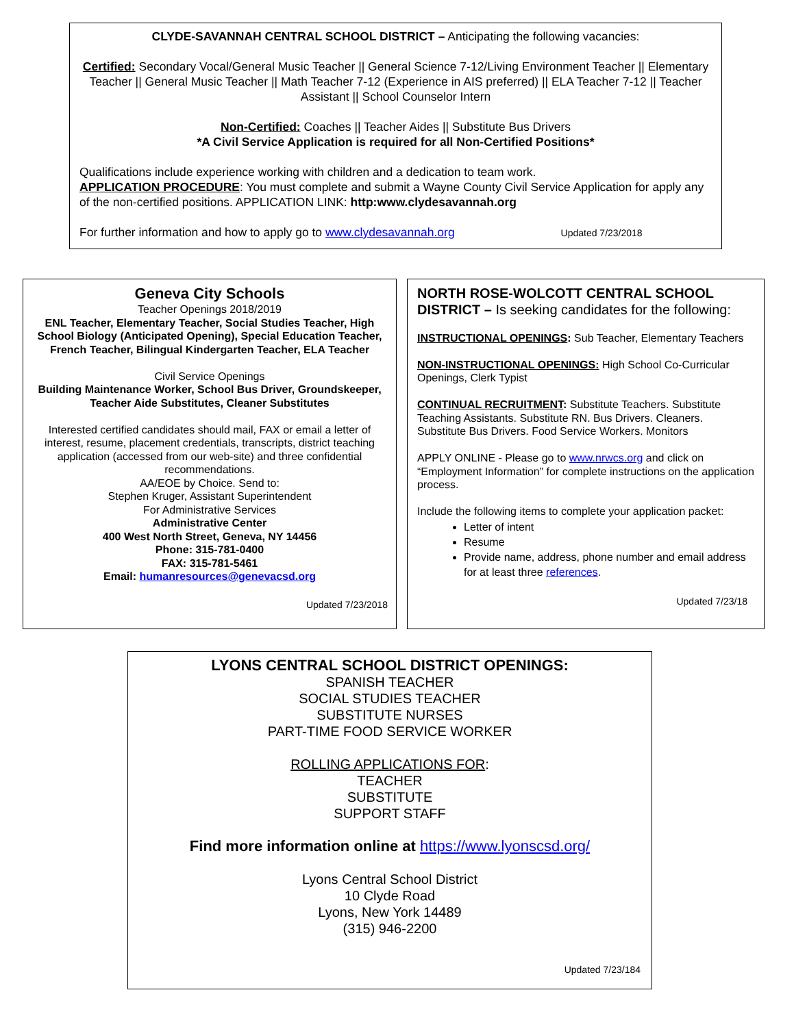CLYDE-SAVANNAH CENTRAL SCHOOL DISTRICT – Anticipating the following vacancies:
Certified: Secondary Vocal/General Music Teacher || General Science 7-12/Living Environment Teacher || Elementary Teacher || General Music Teacher || Math Teacher 7-12 (Experience in AIS preferred) || ELA Teacher 7-12 || Teacher Assistant || School Counselor Intern
Non-Certified: Coaches || Teacher Aides || Substitute Bus Drivers
*A Civil Service Application is required for all Non-Certified Positions*
Qualifications include experience working with children and a dedication to team work.
APPLICATION PROCEDURE: You must complete and submit a Wayne County Civil Service Application for apply any of the non-certified positions. APPLICATION LINK: http:www.clydesavannah.org
For further information and how to apply go to www.clydesavannah.org Updated 7/23/2018
Geneva City Schools
Teacher Openings 2018/2019
ENL Teacher, Elementary Teacher, Social Studies Teacher, High School Biology (Anticipated Opening), Special Education Teacher, French Teacher, Bilingual Kindergarten Teacher, ELA Teacher
Civil Service Openings
Building Maintenance Worker, School Bus Driver, Groundskeeper, Teacher Aide Substitutes, Cleaner Substitutes
Interested certified candidates should mail, FAX or email a letter of interest, resume, placement credentials, transcripts, district teaching application (accessed from our web-site) and three confidential recommendations.
AA/EOE by Choice. Send to:
Stephen Kruger, Assistant Superintendent
For Administrative Services
Administrative Center
400 West North Street, Geneva, NY 14456
Phone: 315-781-0400
FAX: 315-781-5461
Email: humanresources@genevacsd.org
Updated 7/23/2018
NORTH ROSE-WOLCOTT CENTRAL SCHOOL DISTRICT – Is seeking candidates for the following:
INSTRUCTIONAL OPENINGS: Sub Teacher, Elementary Teachers
NON-INSTRUCTIONAL OPENINGS: High School Co-Curricular Openings, Clerk Typist
CONTINUAL RECRUITMENT: Substitute Teachers. Substitute Teaching Assistants. Substitute RN. Bus Drivers. Cleaners. Substitute Bus Drivers. Food Service Workers. Monitors
APPLY ONLINE - Please go to www.nrwcs.org and click on “Employment Information” for complete instructions on the application process.
Include the following items to complete your application packet:
Letter of intent
Resume
Provide name, address, phone number and email address for at least three references.
Updated 7/23/18
LYONS CENTRAL SCHOOL DISTRICT OPENINGS:
SPANISH TEACHER
SOCIAL STUDIES TEACHER
SUBSTITUTE NURSES
PART-TIME FOOD SERVICE WORKER
ROLLING APPLICATIONS FOR:
TEACHER
SUBSTITUTE
SUPPORT STAFF
Find more information online at https://www.lyonscsd.org/
Lyons Central School District
10 Clyde Road
Lyons, New York 14489
(315) 946-2200
Updated 7/23/184